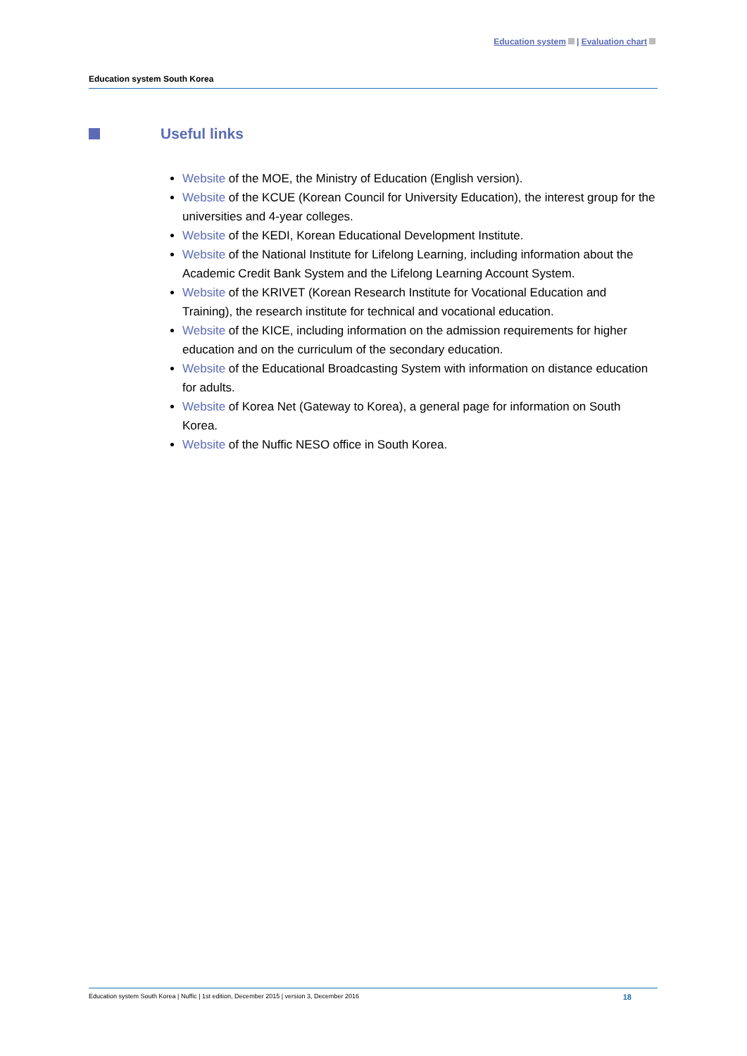Education system | Evaluation chart
Education system South Korea
Useful links
Website of the MOE, the Ministry of Education (English version).
Website of the KCUE (Korean Council for University Education), the interest group for the universities and 4-year colleges.
Website of the KEDI, Korean Educational Development Institute.
Website of the National Institute for Lifelong Learning, including information about the Academic Credit Bank System and the Lifelong Learning Account System.
Website of the KRIVET (Korean Research Institute for Vocational Education and Training), the research institute for technical and vocational education.
Website of the KICE, including information on the admission requirements for higher education and on the curriculum of the secondary education.
Website of the Educational Broadcasting System with information on distance education for adults.
Website of Korea Net (Gateway to Korea), a general page for information on South Korea.
Website of the Nuffic NESO office in South Korea.
Education system South Korea | Nuffic | 1st edition, December 2015 | version 3, December 2016 18